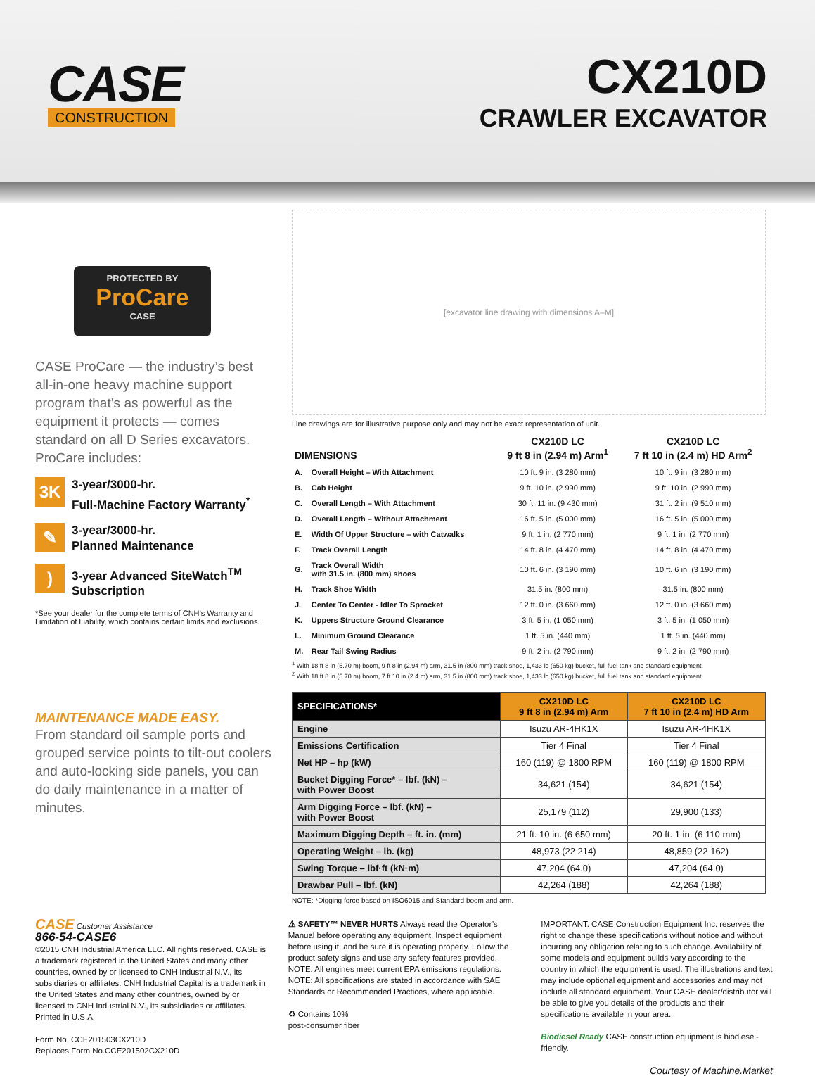CASE
CONSTRUCTION
CX210D
CRAWLER EXCAVATOR
PROTECTED BY
ProCare
CASE
CASE ProCare — the industry’s best all-in-one heavy machine support program that’s as powerful as the equipment it protects — comes standard on all D Series excavators. ProCare includes:
3K
3-year/3000-hr.
Full-Machine Factory Warranty<sup>*</sup>
✎
3-year/3000-hr.
Planned Maintenance
)
3-year Advanced SiteWatch<sup>TM</sup>
Subscription
*See your dealer for the complete terms of CNH’s Warranty and Limitation of Liability, which contains certain limits and exclusions.
MAINTENANCE MADE EASY.
From standard oil sample ports and grouped service points to tilt-out coolers and auto-locking side panels, you can do daily maintenance in a matter of minutes.
[excavator line drawing with dimensions A–M]
Line drawings are for illustrative purpose only and may not be exact representation of unit.
| DIMENSIONS | | CX210D LC 9 ft 8 in (2.94 m) Arm<sup>1</sup> | CX210D LC 7 ft 10 in (2.4 m) HD Arm<sup>2</sup> |
| --- | --- | --- | --- |
| A. | Overall Height – With Attachment | 10 ft. 9 in. (3 280 mm) | 10 ft. 9 in. (3 280 mm) |
| B. | Cab Height | 9 ft. 10 in. (2 990 mm) | 9 ft. 10 in. (2 990 mm) |
| C. | Overall Length – With Attachment | 30 ft. 11 in. (9 430 mm) | 31 ft. 2 in. (9 510 mm) |
| D. | Overall Length – Without Attachment | 16 ft. 5 in. (5 000 mm) | 16 ft. 5 in. (5 000 mm) |
| E. | Width Of Upper Structure – with Catwalks | 9 ft. 1 in. (2 770 mm) | 9 ft. 1 in. (2 770 mm) |
| F. | Track Overall Length | 14 ft. 8 in. (4 470 mm) | 14 ft. 8 in. (4 470 mm) |
| G. | Track Overall Width with 31.5 in. (800 mm) shoes | 10 ft. 6 in. (3 190 mm) | 10 ft. 6 in. (3 190 mm) |
| H. | Track Shoe Width | 31.5 in. (800 mm) | 31.5 in. (800 mm) |
| J. | Center To Center - Idler To Sprocket | 12 ft. 0 in. (3 660 mm) | 12 ft. 0 in. (3 660 mm) |
| K. | Uppers Structure Ground Clearance | 3 ft. 5 in. (1 050 mm) | 3 ft. 5 in. (1 050 mm) |
| L. | Minimum Ground Clearance | 1 ft. 5 in. (440 mm) | 1 ft. 5 in. (440 mm) |
| M. | Rear Tail Swing Radius | 9 ft. 2 in. (2 790 mm) | 9 ft. 2 in. (2 790 mm) |
<sup>1</sup> With 18 ft 8 in (5.70 m) boom, 9 ft 8 in (2.94 m) arm, 31.5 in (800 mm) track shoe, 1,433 lb (650 kg) bucket, full fuel tank and standard equipment.
<sup>2</sup> With 18 ft 8 in (5.70 m) boom, 7 ft 10 in (2.4 m) arm, 31.5 in (800 mm) track shoe, 1,433 lb (650 kg) bucket, full fuel tank and standard equipment.
| SPECIFICATIONS* | CX210D LC 9 ft 8 in (2.94 m) Arm | CX210D LC 7 ft 10 in (2.4 m) HD Arm |
| --- | --- | --- |
| Engine | Isuzu AR-4HK1X | Isuzu AR-4HK1X |
| Emissions Certification | Tier 4 Final | Tier 4 Final |
| Net HP – hp (kW) | 160 (119) @ 1800 RPM | 160 (119) @ 1800 RPM |
| Bucket Digging Force* – lbf. (kN) – with Power Boost | 34,621 (154) | 34,621 (154) |
| Arm Digging Force – lbf. (kN) – with Power Boost | 25,179 (112) | 29,900 (133) |
| Maximum Digging Depth – ft. in. (mm) | 21 ft. 10 in. (6 650 mm) | 20 ft. 1 in. (6 110 mm) |
| Operating Weight – lb. (kg) | 48,973 (22 214) | 48,859 (22 162) |
| Swing Torque – lbf·ft (kN·m) | 47,204 (64.0) | 47,204 (64.0) |
| Drawbar Pull – lbf. (kN) | 42,264 (188) | 42,264 (188) |
NOTE: *Digging force based on ISO6015 and Standard boom and arm.
CASE Customer Assistance
866-54-CASE6
©2015 CNH Industrial America LLC. All rights reserved. CASE is a trademark registered in the United States and many other countries, owned by or licensed to CNH Industrial N.V., its subsidiaries or affiliates. CNH Industrial Capital is a trademark in the United States and many other countries, owned by or licensed to CNH Industrial N.V., its subsidiaries or affiliates. Printed in U.S.A.
Form No. CCE201503CX210D
Replaces Form No.CCE201502CX210D
⚠ SAFETY™ NEVER HURTS Always read the Operator’s Manual before operating any equipment. Inspect equipment before using it, and be sure it is operating properly. Follow the product safety signs and use any safety features provided.
NOTE: All engines meet current EPA emissions regulations.
NOTE: All specifications are stated in accordance with SAE Standards or Recommended Practices, where applicable.
♻ Contains 10%
post-consumer fiber
IMPORTANT: CASE Construction Equipment Inc. reserves the right to change these specifications without notice and without incurring any obligation relating to such change. Availability of some models and equipment builds vary according to the country in which the equipment is used. The illustrations and text may include optional equipment and accessories and may not include all standard equipment. Your CASE dealer/distributor will be able to give you details of the products and their specifications available in your area.
Biodiesel Ready CASE construction equipment is biodiesel-friendly.
Courtesy of Machine.Market